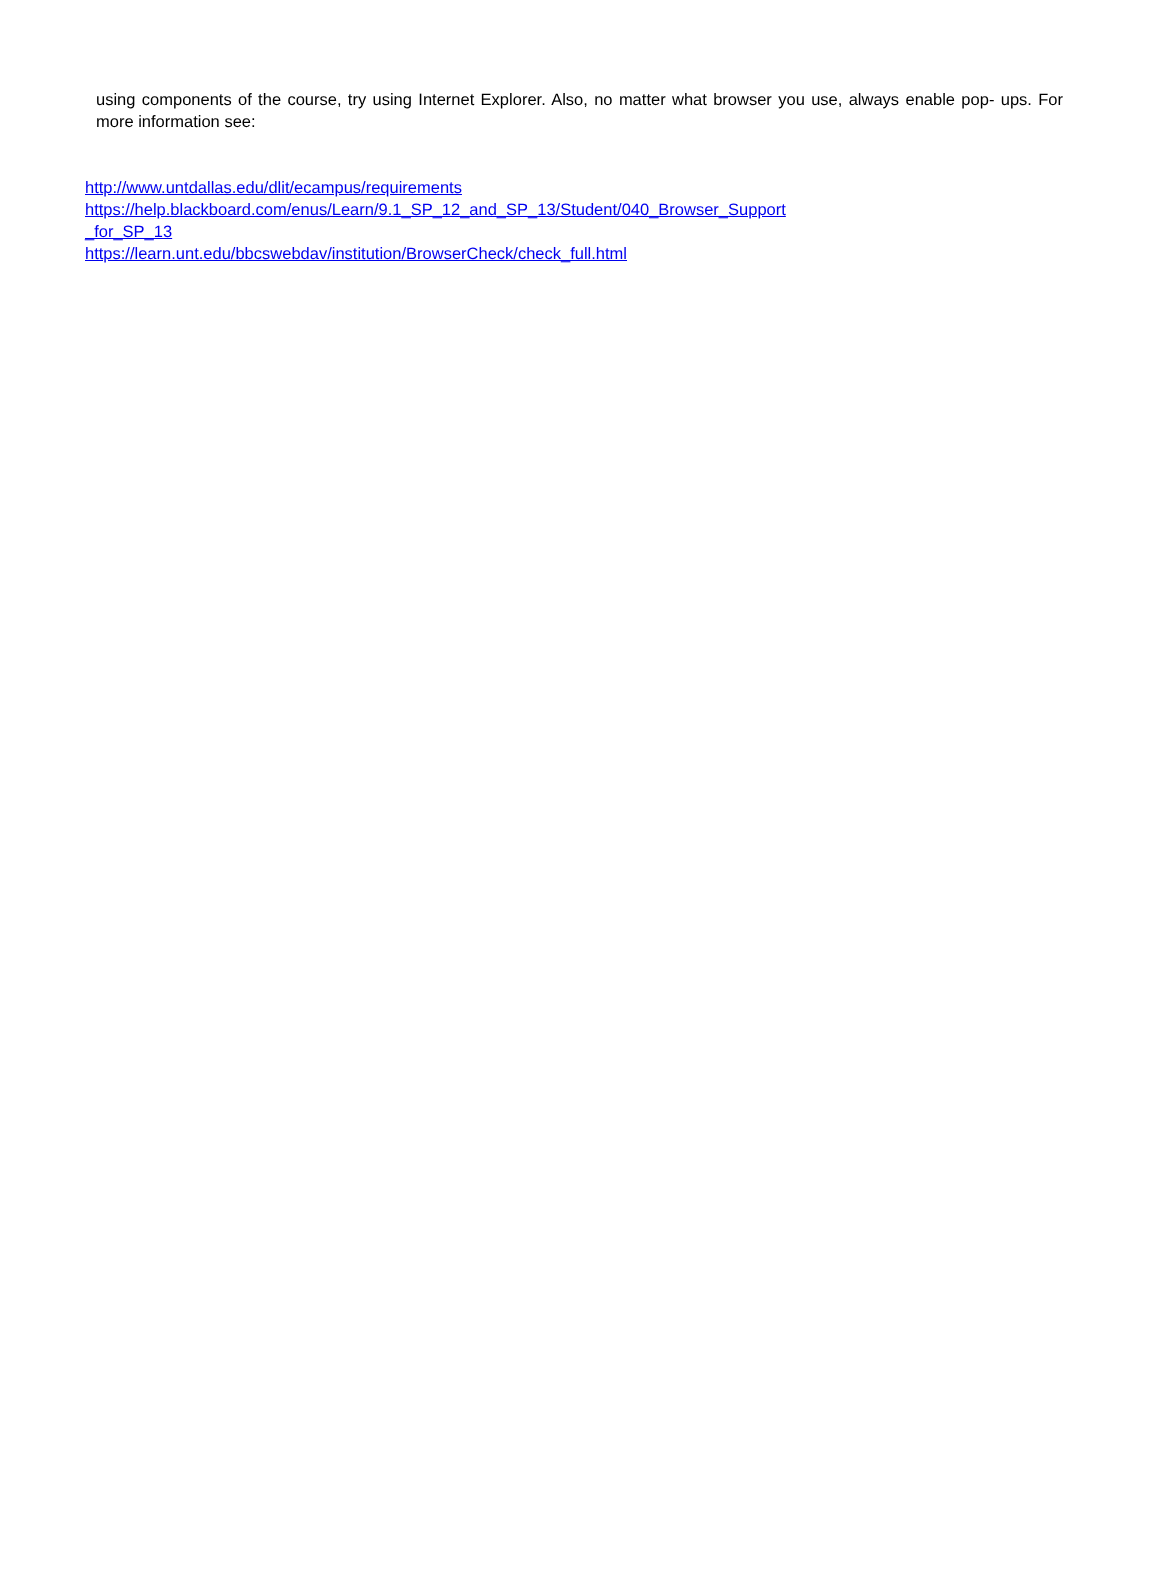using components of the course, try using Internet Explorer. Also, no matter what browser you use, always enable pop- ups. For more information see:
http://www.untdallas.edu/dlit/ecampus/requirements
https://help.blackboard.com/enus/Learn/9.1_SP_12_and_SP_13/Student/040_Browser_Support
_for_SP_13
https://learn.unt.edu/bbcswebdav/institution/BrowserCheck/check_full.html